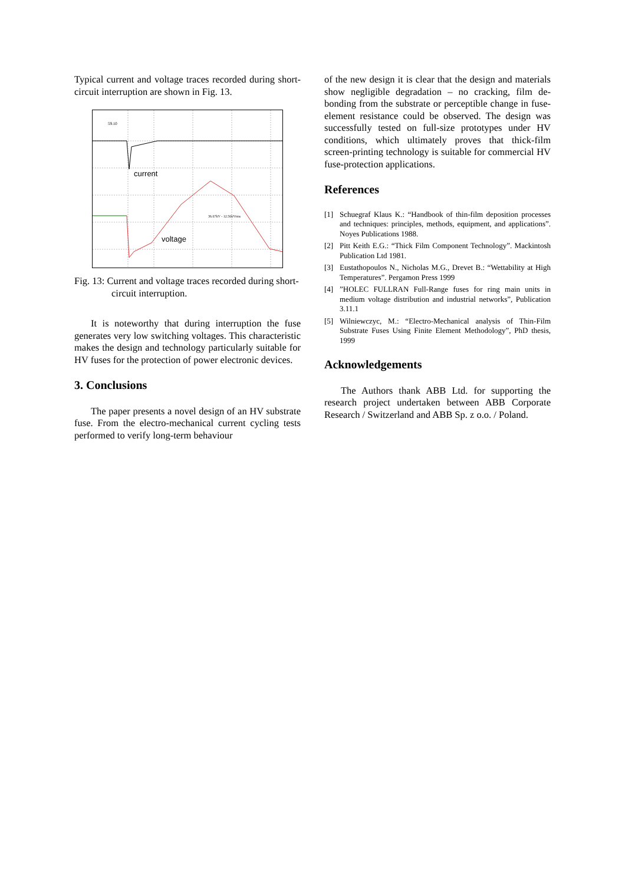Typical current and voltage traces recorded during short-circuit interruption are shown in Fig. 13.
59.10
current
voltage
36.67kV - 12.56kVrms
Fig. 13: Current and voltage traces recorded during short-circuit interruption.
It is noteworthy that during interruption the fuse generates very low switching voltages. This characteristic makes the design and technology particularly suitable for HV fuses for the protection of power electronic devices.
3. Conclusions
The paper presents a novel design of an HV substrate fuse. From the electro-mechanical current cycling tests performed to verify long-term behaviour
of the new design it is clear that the design and materials show negligible degradation – no cracking, film de-bonding from the substrate or perceptible change in fuse-element resistance could be observed. The design was successfully tested on full-size prototypes under HV conditions, which ultimately proves that thick-film screen-printing technology is suitable for commercial HV fuse-protection applications.
References
[1] Schuegraf Klaus K.: “Handbook of thin-film deposition processes and techniques: principles, methods, equipment, and applications”. Noyes Publications 1988.
[2] Pitt Keith E.G.: “Thick Film Component Technology”. Mackintosh Publication Ltd 1981.
[3] Eustathopoulos N., Nicholas M.G., Drevet B.: “Wettability at High Temperatures”. Pergamon Press 1999
[4]”HOLEC FULLRAN Full-Range fuses for ring main units in medium voltage distribution and industrial networks”, Publication 3.11.1
[5] Wilniewczyc, M.: “Electro-Mechanical analysis of Thin-Film Substrate Fuses Using Finite Element Methodology”, PhD thesis, 1999
Acknowledgements
The Authors thank ABB Ltd. for supporting the research project undertaken between ABB Corporate Research / Switzerland and ABB Sp. z o.o. / Poland.